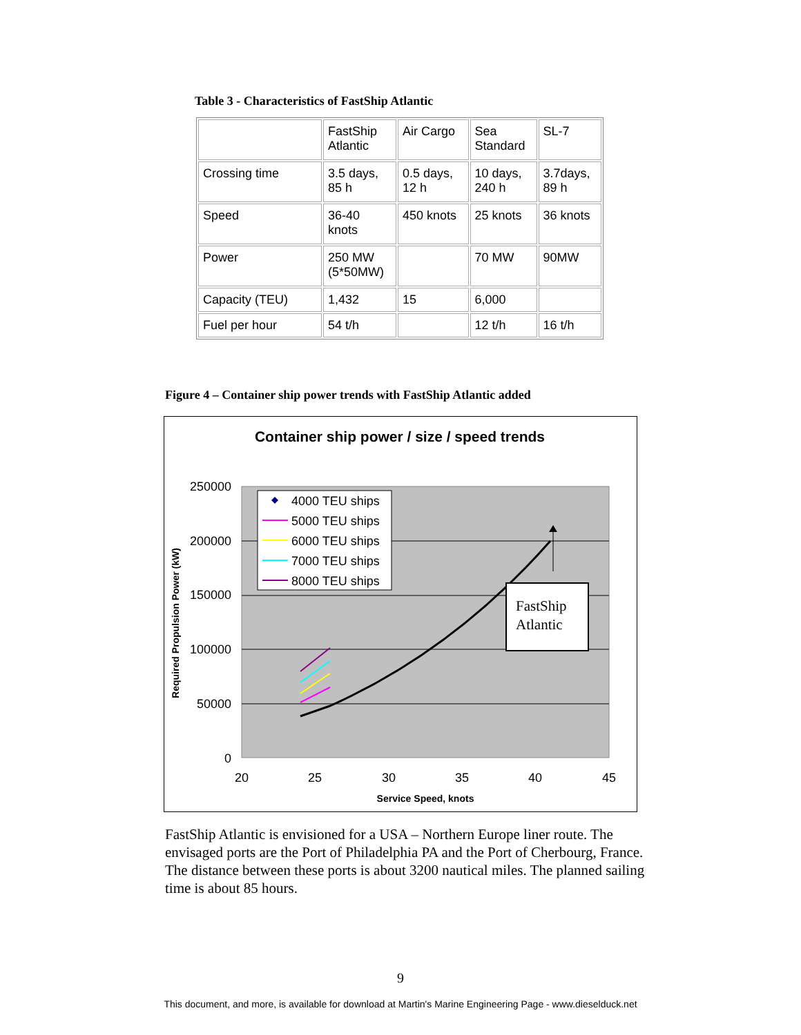Table 3 - Characteristics of FastShip Atlantic
| | FastShip Atlantic | Air Cargo | Sea Standard | SL-7 |
| Crossing time | 3.5 days, 85 h | 0.5 days, 12 h | 10 days, 240 h | 3.7days, 89 h |
| Speed | 36-40 knots | 450 knots | 25 knots | 36 knots |
| Power | 250 MW (5*50MW) | | 70 MW | 90MW |
| Capacity (TEU) | 1,432 | 15 | 6,000 | |
| Fuel per hour | 54 t/h | | 12 t/h | 16 t/h |
Figure 4 – Container ship power trends with FastShip Atlantic added
Container ship power / size / speed trends
250000
200000
150000
100000
50000
0
20
25
30
35
40
45
Service Speed, knots
Required Propulsion Power (kW)
FastShip
Atlantic
4000 TEU ships
5000 TEU ships
6000 TEU ships
7000 TEU ships
8000 TEU ships
FastShip Atlantic is envisioned for a USA – Northern Europe liner route. The envisaged ports are the Port of Philadelphia PA and the Port of Cherbourg, France. The distance between these ports is about 3200 nautical miles. The planned sailing time is about 85 hours.
9
This document, and more, is available for download at Martin's Marine Engineering Page - www.dieselduck.net